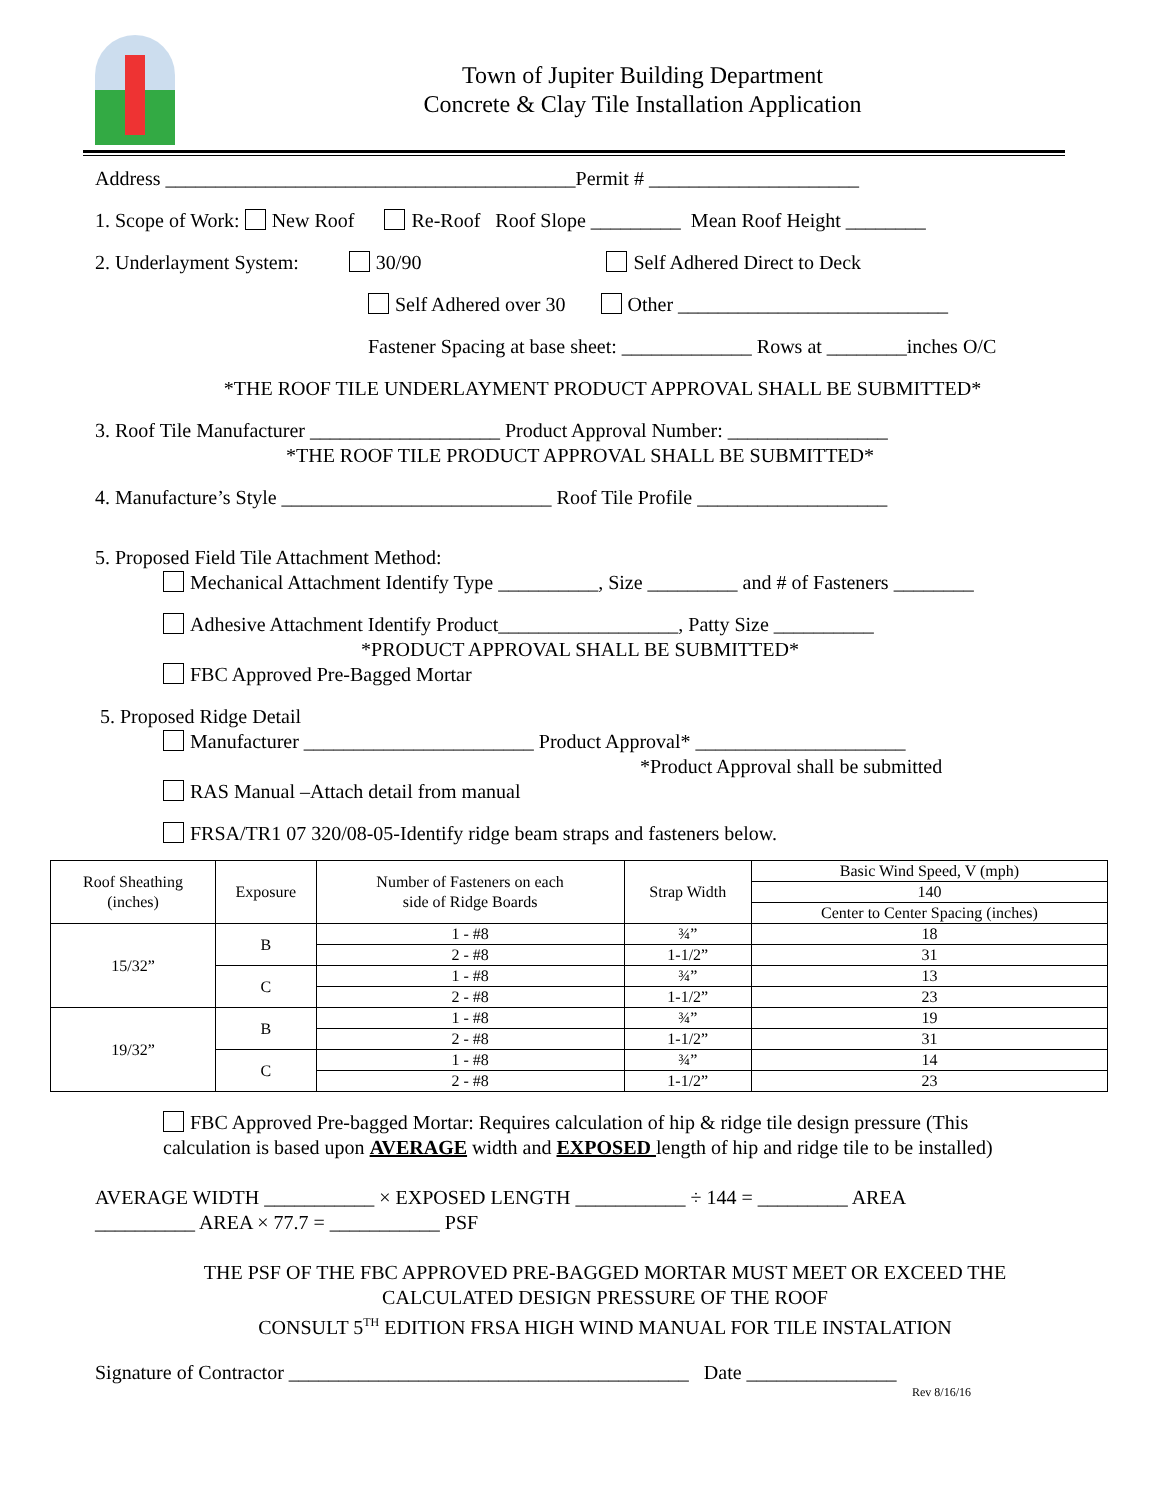Town of Jupiter Building Department
Concrete & Clay Tile Installation Application
Address _________________________________________Permit # _____________________
1. Scope of Work: New Roof Re-Roof Roof Slope _________ Mean Roof Height ________
2. Underlayment System: 30/90 Self Adhered Direct to Deck
Self Adhered over 30 Other ___________________________
Fastener Spacing at base sheet: _____________ Rows at ________inches O/C
*THE ROOF TILE UNDERLAYMENT PRODUCT APPROVAL SHALL BE SUBMITTED*
3. Roof Tile Manufacturer ___________________ Product Approval Number: ________________
*THE ROOF TILE PRODUCT APPROVAL SHALL BE SUBMITTED*
4. Manufacture’s Style ___________________________ Roof Tile Profile ___________________
5. Proposed Field Tile Attachment Method:
Mechanical Attachment Identify Type __________, Size _________ and # of Fasteners ________
Adhesive Attachment Identify Product__________________, Patty Size __________
*PRODUCT APPROVAL SHALL BE SUBMITTED*
FBC Approved Pre-Bagged Mortar
5. Proposed Ridge Detail
Manufacturer _______________________ Product Approval* _____________________
*Product Approval shall be submitted
RAS Manual –Attach detail from manual
FRSA/TR1 07 320/08-05-Identify ridge beam straps and fasteners below.
| Roof Sheathing (inches) | Exposure | Number of Fasteners on each side of Ridge Boards | Strap Width | Basic Wind Speed, V (mph) |
| --- | --- | --- | --- | --- |
| | | | | 140 |
| | | | | Center to Center Spacing (inches) |
| 15/32” | B | 1 - #8 | ¾” | 18 |
| | | 2 - #8 | 1-1/2” | 31 |
| | C | 1 - #8 | ¾” | 13 |
| | | 2 - #8 | 1-1/2” | 23 |
| 19/32” | B | 1 - #8 | ¾” | 19 |
| | | 2 - #8 | 1-1/2” | 31 |
| | C | 1 - #8 | ¾” | 14 |
| | | 2 - #8 | 1-1/2” | 23 |
FBC Approved Pre-bagged Mortar: Requires calculation of hip & ridge tile design pressure (This calculation is based upon AVERAGE width and EXPOSED length of hip and ridge tile to be installed)
AVERAGE WIDTH ___________ × EXPOSED LENGTH ___________ ÷ 144 = _________ AREA
__________ AREA × 77.7 = ___________ PSF
THE PSF OF THE FBC APPROVED PRE-BAGGED MORTAR MUST MEET OR EXCEED THE
CALCULATED DESIGN PRESSURE OF THE ROOF
CONSULT 5<sup>TH</sup> EDITION FRSA HIGH WIND MANUAL FOR TILE INSTALATION
Signature of Contractor ________________________________________ Date _______________
Rev 8/16/16